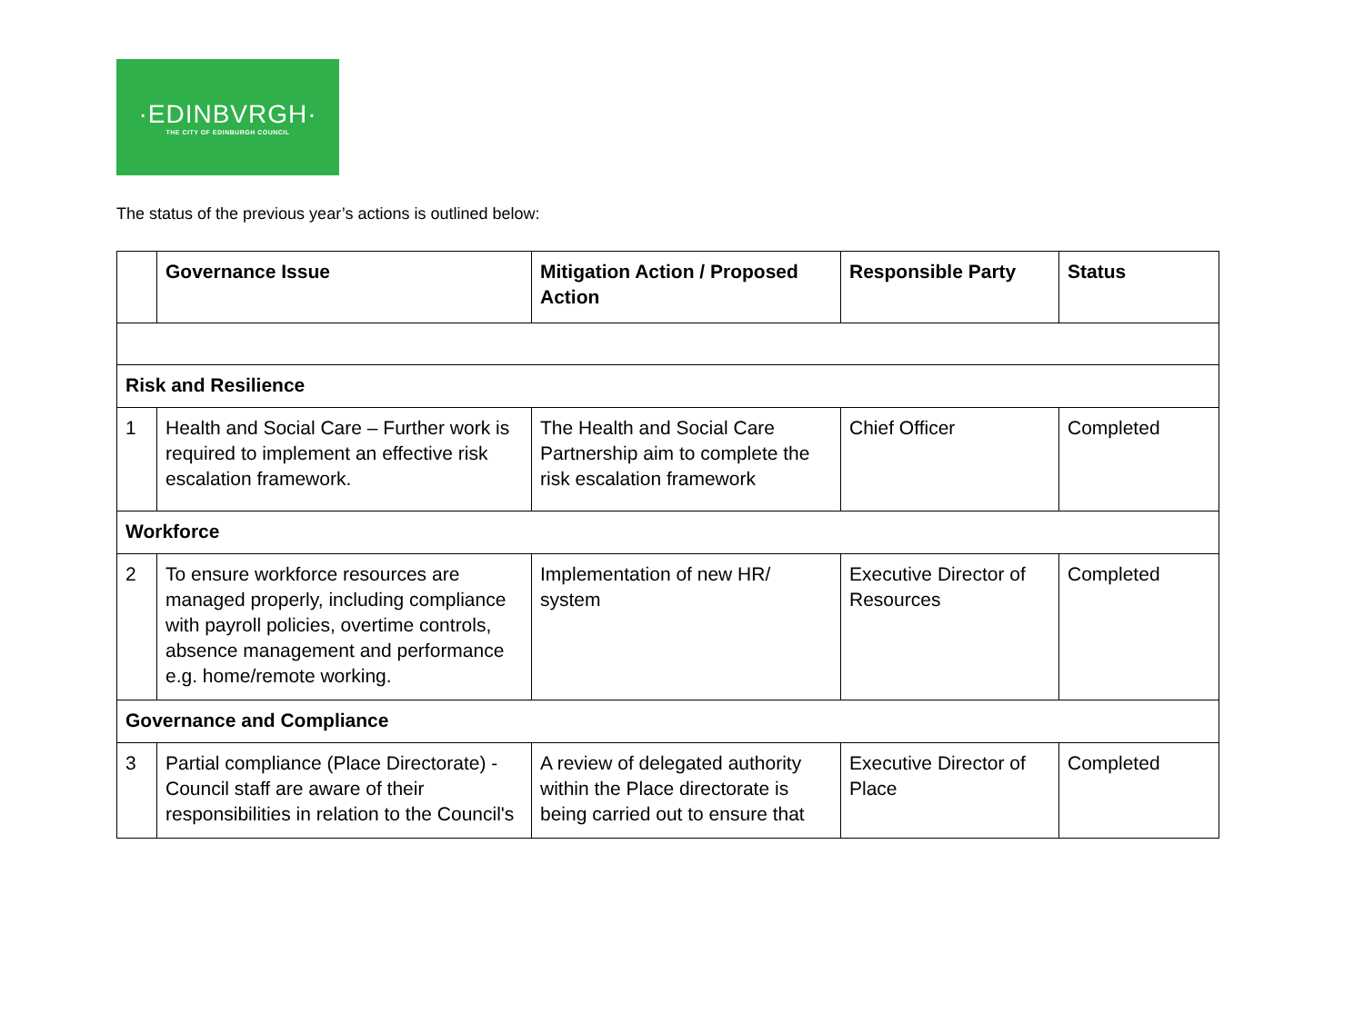·EDINBVRGH·
THE CITY OF EDINBURGH COUNCIL
The status of the previous year’s actions is outlined below:
| | Governance Issue | Mitigation Action / Proposed Action | Responsible Party | Status |
| --- | --- | --- | --- | --- |
| Risk and Resilience | | | | |
| 1 | Health and Social Care – Further work is required to implement an effective risk escalation framework. | The Health and Social Care Partnership aim to complete the risk escalation framework | Chief Officer | Completed |
| Workforce | | | | |
| 2 | To ensure workforce resources are managed properly, including compliance with payroll policies, overtime controls, absence management and performance e.g. home/remote working. | Implementation of new HR/ system | Executive Director of Resources | Completed |
| Governance and Compliance | | | | |
| 3 | Partial compliance (Place Directorate) - Council staff are aware of their responsibilities in relation to the Council's | A review of delegated authority within the Place directorate is being carried out to ensure that | Executive Director of Place | Completed |